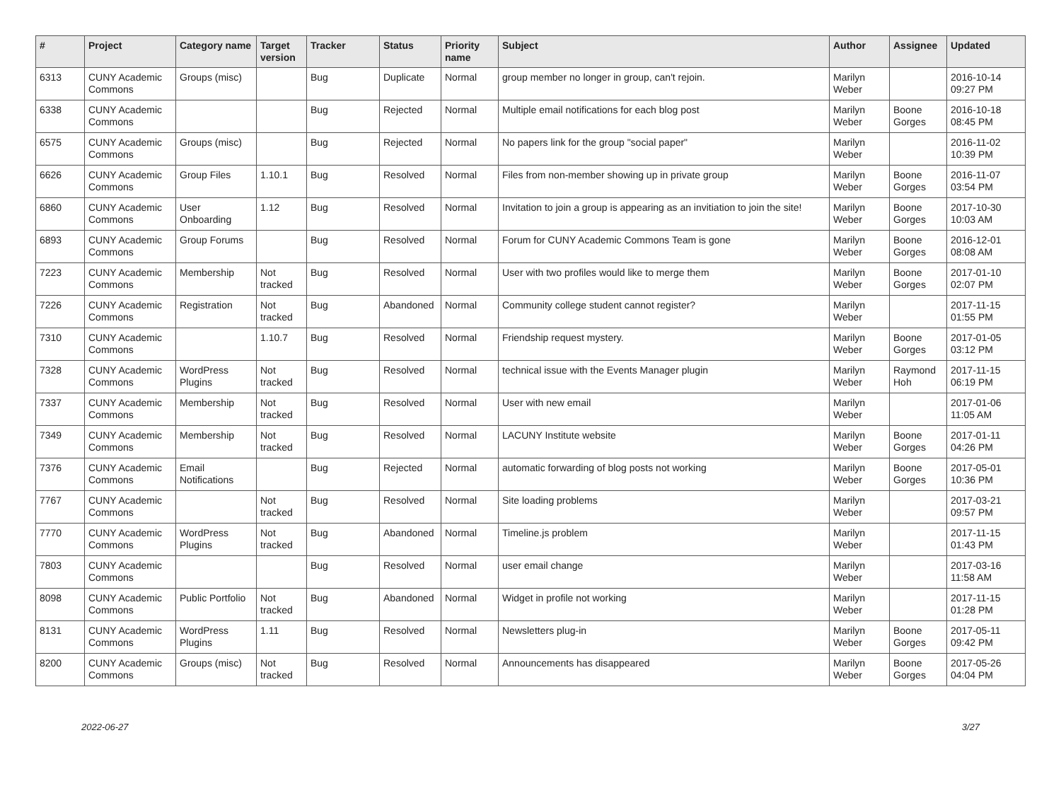| # | Project | Category name | Target version | Tracker | Status | Priority name | Subject | Author | Assignee | Updated |
| --- | --- | --- | --- | --- | --- | --- | --- | --- | --- | --- |
| 6313 | CUNY Academic Commons | Groups (misc) | | Bug | Duplicate | Normal | group member no longer in group, can't rejoin. | Marilyn Weber | | 2016-10-14 09:27 PM |
| 6338 | CUNY Academic Commons | | | Bug | Rejected | Normal | Multiple email notifications for each blog post | Marilyn Weber | Boone Gorges | 2016-10-18 08:45 PM |
| 6575 | CUNY Academic Commons | Groups (misc) | | Bug | Rejected | Normal | No papers link for the group "social paper" | Marilyn Weber | | 2016-11-02 10:39 PM |
| 6626 | CUNY Academic Commons | Group Files | 1.10.1 | Bug | Resolved | Normal | Files from non-member showing up in private group | Marilyn Weber | Boone Gorges | 2016-11-07 03:54 PM |
| 6860 | CUNY Academic Commons | User Onboarding | 1.12 | Bug | Resolved | Normal | Invitation to join a group is appearing as an invitiation to join the site! | Marilyn Weber | Boone Gorges | 2017-10-30 10:03 AM |
| 6893 | CUNY Academic Commons | Group Forums | | Bug | Resolved | Normal | Forum for CUNY Academic Commons Team is gone | Marilyn Weber | Boone Gorges | 2016-12-01 08:08 AM |
| 7223 | CUNY Academic Commons | Membership | Not tracked | Bug | Resolved | Normal | User with two profiles would like to merge them | Marilyn Weber | Boone Gorges | 2017-01-10 02:07 PM |
| 7226 | CUNY Academic Commons | Registration | Not tracked | Bug | Abandoned | Normal | Community college student cannot register? | Marilyn Weber | | 2017-11-15 01:55 PM |
| 7310 | CUNY Academic Commons | | 1.10.7 | Bug | Resolved | Normal | Friendship request mystery. | Marilyn Weber | Boone Gorges | 2017-01-05 03:12 PM |
| 7328 | CUNY Academic Commons | WordPress Plugins | Not tracked | Bug | Resolved | Normal | technical issue with the Events Manager plugin | Marilyn Weber | Raymond Hoh | 2017-11-15 06:19 PM |
| 7337 | CUNY Academic Commons | Membership | Not tracked | Bug | Resolved | Normal | User with new email | Marilyn Weber | | 2017-01-06 11:05 AM |
| 7349 | CUNY Academic Commons | Membership | Not tracked | Bug | Resolved | Normal | LACUNY Institute website | Marilyn Weber | Boone Gorges | 2017-01-11 04:26 PM |
| 7376 | CUNY Academic Commons | Email Notifications | | Bug | Rejected | Normal | automatic forwarding of blog posts not working | Marilyn Weber | Boone Gorges | 2017-05-01 10:36 PM |
| 7767 | CUNY Academic Commons | | Not tracked | Bug | Resolved | Normal | Site loading problems | Marilyn Weber | | 2017-03-21 09:57 PM |
| 7770 | CUNY Academic Commons | WordPress Plugins | Not tracked | Bug | Abandoned | Normal | Timeline.js problem | Marilyn Weber | | 2017-11-15 01:43 PM |
| 7803 | CUNY Academic Commons | | | Bug | Resolved | Normal | user email change | Marilyn Weber | | 2017-03-16 11:58 AM |
| 8098 | CUNY Academic Commons | Public Portfolio | Not tracked | Bug | Abandoned | Normal | Widget in profile not working | Marilyn Weber | | 2017-11-15 01:28 PM |
| 8131 | CUNY Academic Commons | WordPress Plugins | 1.11 | Bug | Resolved | Normal | Newsletters plug-in | Marilyn Weber | Boone Gorges | 2017-05-11 09:42 PM |
| 8200 | CUNY Academic Commons | Groups (misc) | Not tracked | Bug | Resolved | Normal | Announcements has disappeared | Marilyn Weber | Boone Gorges | 2017-05-26 04:04 PM |
2022-06-27 3/27